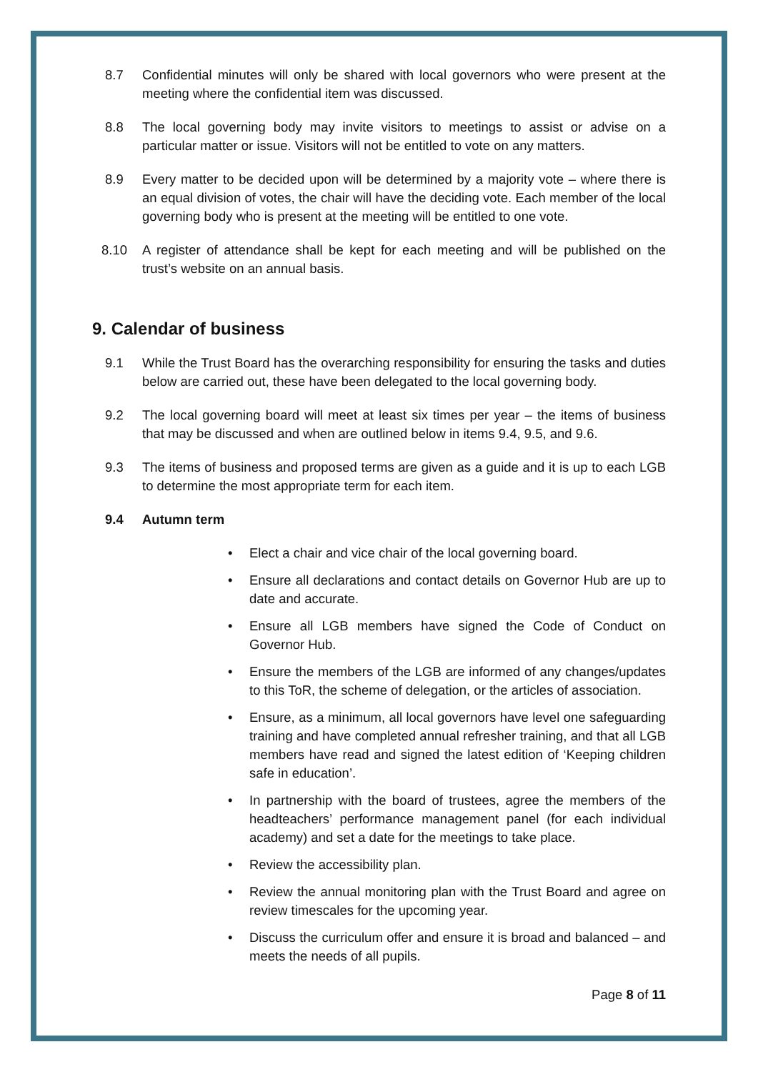8.7 Confidential minutes will only be shared with local governors who were present at the meeting where the confidential item was discussed.
8.8 The local governing body may invite visitors to meetings to assist or advise on a particular matter or issue. Visitors will not be entitled to vote on any matters.
8.9 Every matter to be decided upon will be determined by a majority vote – where there is an equal division of votes, the chair will have the deciding vote. Each member of the local governing body who is present at the meeting will be entitled to one vote.
8.10 A register of attendance shall be kept for each meeting and will be published on the trust’s website on an annual basis.
9. Calendar of business
9.1 While the Trust Board has the overarching responsibility for ensuring the tasks and duties below are carried out, these have been delegated to the local governing body.
9.2 The local governing board will meet at least six times per year – the items of business that may be discussed and when are outlined below in items 9.4, 9.5, and 9.6.
9.3 The items of business and proposed terms are given as a guide and it is up to each LGB to determine the most appropriate term for each item.
9.4 Autumn term
• Elect a chair and vice chair of the local governing board.
• Ensure all declarations and contact details on Governor Hub are up to date and accurate.
• Ensure all LGB members have signed the Code of Conduct on Governor Hub.
• Ensure the members of the LGB are informed of any changes/updates to this ToR, the scheme of delegation, or the articles of association.
• Ensure, as a minimum, all local governors have level one safeguarding training and have completed annual refresher training, and that all LGB members have read and signed the latest edition of ‘Keeping children safe in education’.
• In partnership with the board of trustees, agree the members of the headteachers’ performance management panel (for each individual academy) and set a date for the meetings to take place.
• Review the accessibility plan.
• Review the annual monitoring plan with the Trust Board and agree on review timescales for the upcoming year.
• Discuss the curriculum offer and ensure it is broad and balanced – and meets the needs of all pupils.
Page 8 of 11